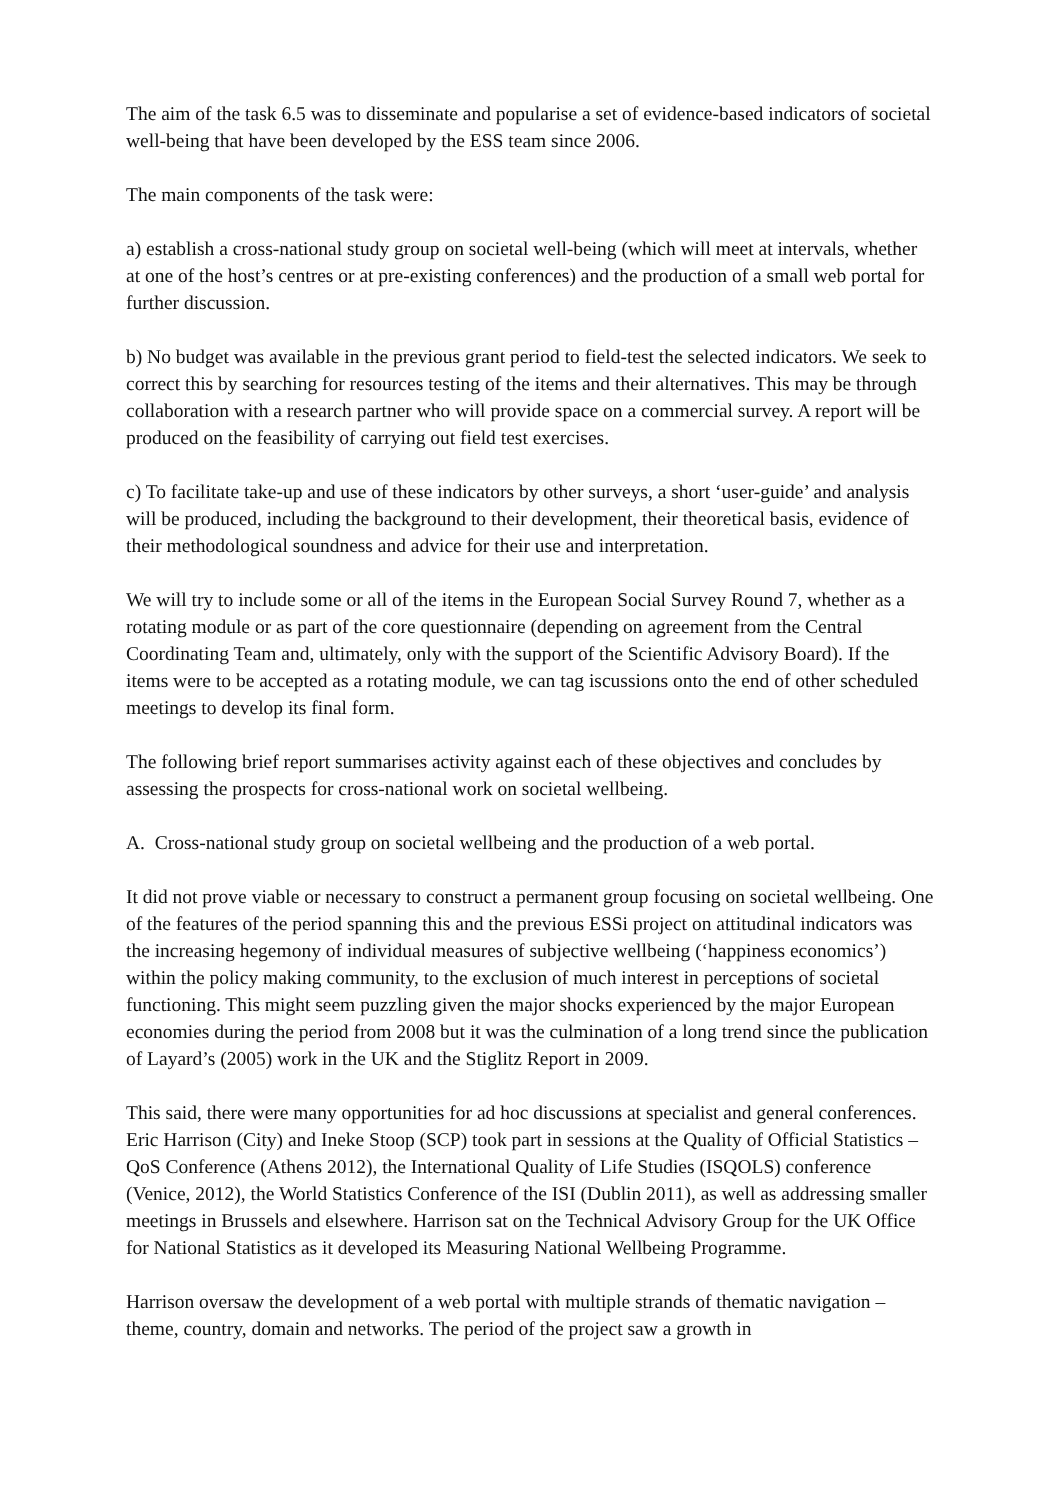The aim of the task 6.5 was to disseminate and popularise a set of evidence-based indicators of societal well-being that have been developed by the ESS team since 2006.
The main components of the task were:
a) establish a cross-national study group on societal well-being (which will meet at intervals, whether at one of the host’s centres or at pre-existing conferences) and the production of a small web portal for further discussion.
b) No budget was available in the previous grant period to field-test the selected indicators. We seek to correct this by searching for resources testing of the items and their alternatives. This may be through collaboration with a research partner who will provide space on a commercial survey. A report will be produced on the feasibility of carrying out field test exercises.
c) To facilitate take-up and use of these indicators by other surveys, a short ‘user-guide’ and analysis will be produced, including the background to their development, their theoretical basis, evidence of their methodological soundness and advice for their use and interpretation.
We will try to include some or all of the items in the European Social Survey Round 7, whether as a rotating module or as part of the core questionnaire (depending on agreement from the Central Coordinating Team and, ultimately, only with the support of the Scientific Advisory Board). If the items were to be accepted as a rotating module, we can tag iscussions onto the end of other scheduled meetings to develop its final form.
The following brief report summarises activity against each of these objectives and concludes by assessing the prospects for cross-national work on societal wellbeing.
A. Cross-national study group on societal wellbeing and the production of a web portal.
It did not prove viable or necessary to construct a permanent group focusing on societal wellbeing. One of the features of the period spanning this and the previous ESSi project on attitudinal indicators was the increasing hegemony of individual measures of subjective wellbeing (‘happiness economics’) within the policy making community, to the exclusion of much interest in perceptions of societal functioning. This might seem puzzling given the major shocks experienced by the major European economies during the period from 2008 but it was the culmination of a long trend since the publication of Layard’s (2005) work in the UK and the Stiglitz Report in 2009.
This said, there were many opportunities for ad hoc discussions at specialist and general conferences. Eric Harrison (City) and Ineke Stoop (SCP) took part in sessions at the Quality of Official Statistics – QoS Conference (Athens 2012), the International Quality of Life Studies (ISQOLS) conference (Venice, 2012), the World Statistics Conference of the ISI (Dublin 2011), as well as addressing smaller meetings in Brussels and elsewhere. Harrison sat on the Technical Advisory Group for the UK Office for National Statistics as it developed its Measuring National Wellbeing Programme.
Harrison oversaw the development of a web portal with multiple strands of thematic navigation – theme, country, domain and networks. The period of the project saw a growth in